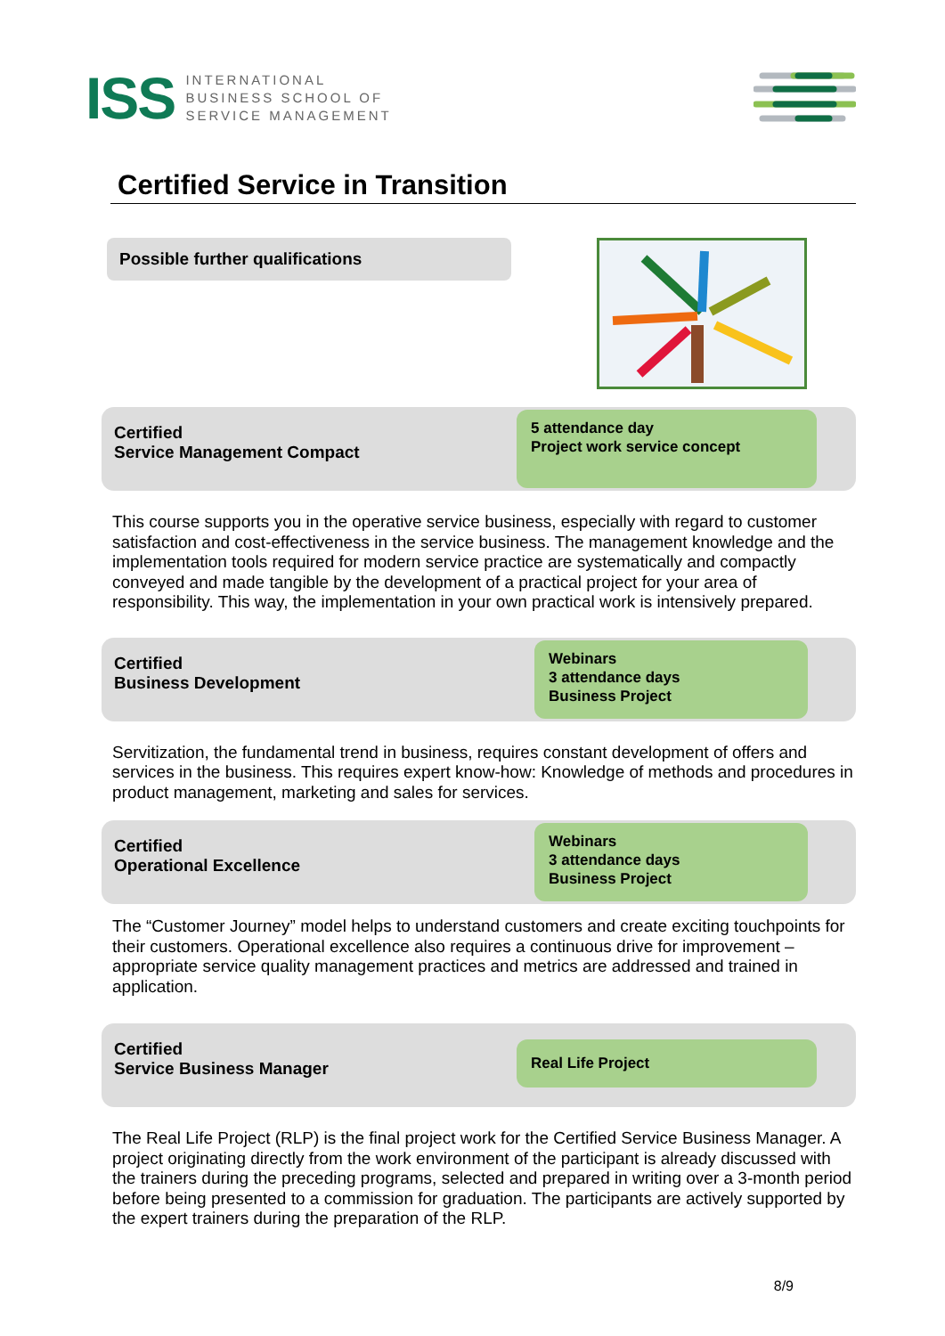ISS
INTERNATIONAL
BUSINESS SCHOOL OF
SERVICE MANAGEMENT
Certified Service in Transition
Possible further qualifications
Certified
Service Management Compact
5 attendance day
Project work service concept
This course supports you in the operative service business, especially with regard to customer satisfaction and cost-effectiveness in the service business. The management knowledge and the implementation tools required for modern service practice are systematically and compactly conveyed and made tangible by the development of a practical project for your area of responsibility. This way, the implementation in your own practical work is intensively prepared.
Certified
Business Development
Webinars
3 attendance days
Business Project
Servitization, the fundamental trend in business, requires constant development of offers and services in the business. This requires expert know-how: Knowledge of methods and procedures in product management, marketing and sales for services.
Certified
Operational Excellence
Webinars
3 attendance days
Business Project
The “Customer Journey” model helps to understand customers and create exciting touchpoints for their customers. Operational excellence also requires a continuous drive for improvement – appropriate service quality management practices and metrics are addressed and trained in application.
Certified
Service Business Manager
Real Life Project
The Real Life Project (RLP) is the final project work for the Certified Service Business Manager. A project originating directly from the work environment of the participant is already discussed with the trainers during the preceding programs, selected and prepared in writing over a 3-month period before being presented to a commission for graduation. The participants are actively supported by the expert trainers during the preparation of the RLP.
8/9